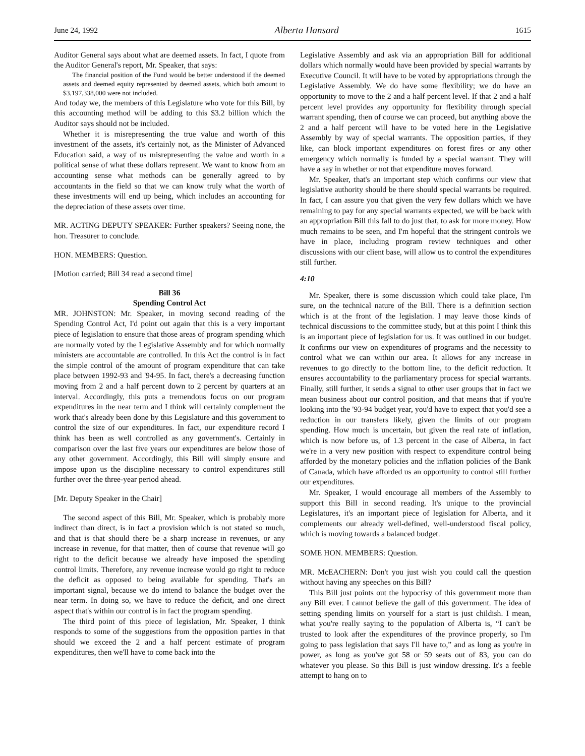June 24, 1992 Alberta Hansard 1615
Auditor General says about what are deemed assets. In fact, I quote from the Auditor General's report, Mr. Speaker, that says:
The financial position of the Fund would be better understood if the deemed assets and deemed equity represented by deemed assets, which both amount to $3,197,338,000 were not included.
And today we, the members of this Legislature who vote for this Bill, by this accounting method will be adding to this $3.2 billion which the Auditor says should not be included.
Whether it is misrepresenting the true value and worth of this investment of the assets, it's certainly not, as the Minister of Advanced Education said, a way of us misrepresenting the value and worth in a political sense of what these dollars represent. We want to know from an accounting sense what methods can be generally agreed to by accountants in the field so that we can know truly what the worth of these investments will end up being, which includes an accounting for the depreciation of these assets over time.
MR. ACTING DEPUTY SPEAKER: Further speakers? Seeing none, the hon. Treasurer to conclude.
HON. MEMBERS: Question.
[Motion carried; Bill 34 read a second time]
Bill 36
Spending Control Act
MR. JOHNSTON: Mr. Speaker, in moving second reading of the Spending Control Act, I'd point out again that this is a very important piece of legislation to ensure that those areas of program spending which are normally voted by the Legislative Assembly and for which normally ministers are accountable are controlled. In this Act the control is in fact the simple control of the amount of program expenditure that can take place between 1992-93 and '94-95. In fact, there's a decreasing function moving from 2 and a half percent down to 2 percent by quarters at an interval. Accordingly, this puts a tremendous focus on our program expenditures in the near term and I think will certainly complement the work that's already been done by this Legislature and this government to control the size of our expenditures. In fact, our expenditure record I think has been as well controlled as any government's. Certainly in comparison over the last five years our expenditures are below those of any other government. Accordingly, this Bill will simply ensure and impose upon us the discipline necessary to control expenditures still further over the three-year period ahead.
[Mr. Deputy Speaker in the Chair]
The second aspect of this Bill, Mr. Speaker, which is probably more indirect than direct, is in fact a provision which is not stated so much, and that is that should there be a sharp increase in revenues, or any increase in revenue, for that matter, then of course that revenue will go right to the deficit because we already have imposed the spending control limits. Therefore, any revenue increase would go right to reduce the deficit as opposed to being available for spending. That's an important signal, because we do intend to balance the budget over the near term. In doing so, we have to reduce the deficit, and one direct aspect that's within our control is in fact the program spending.
The third point of this piece of legislation, Mr. Speaker, I think responds to some of the suggestions from the opposition parties in that should we exceed the 2 and a half percent estimate of program expenditures, then we'll have to come back into the
Legislative Assembly and ask via an appropriation Bill for additional dollars which normally would have been provided by special warrants by Executive Council. It will have to be voted by appropriations through the Legislative Assembly. We do have some flexibility; we do have an opportunity to move to the 2 and a half percent level. If that 2 and a half percent level provides any opportunity for flexibility through special warrant spending, then of course we can proceed, but anything above the 2 and a half percent will have to be voted here in the Legislative Assembly by way of special warrants. The opposition parties, if they like, can block important expenditures on forest fires or any other emergency which normally is funded by a special warrant. They will have a say in whether or not that expenditure moves forward.
Mr. Speaker, that's an important step which confirms our view that legislative authority should be there should special warrants be required. In fact, I can assure you that given the very few dollars which we have remaining to pay for any special warrants expected, we will be back with an appropriation Bill this fall to do just that, to ask for more money. How much remains to be seen, and I'm hopeful that the stringent controls we have in place, including program review techniques and other discussions with our client base, will allow us to control the expenditures still further.
4:10
Mr. Speaker, there is some discussion which could take place, I'm sure, on the technical nature of the Bill. There is a definition section which is at the front of the legislation. I may leave those kinds of technical discussions to the committee study, but at this point I think this is an important piece of legislation for us. It was outlined in our budget. It confirms our view on expenditures of programs and the necessity to control what we can within our area. It allows for any increase in revenues to go directly to the bottom line, to the deficit reduction. It ensures accountability to the parliamentary process for special warrants. Finally, still further, it sends a signal to other user groups that in fact we mean business about our control position, and that means that if you're looking into the '93-94 budget year, you'd have to expect that you'd see a reduction in our transfers likely, given the limits of our program spending. How much is uncertain, but given the real rate of inflation, which is now before us, of 1.3 percent in the case of Alberta, in fact we're in a very new position with respect to expenditure control being afforded by the monetary policies and the inflation policies of the Bank of Canada, which have afforded us an opportunity to control still further our expenditures.
Mr. Speaker, I would encourage all members of the Assembly to support this Bill in second reading. It's unique to the provincial Legislatures, it's an important piece of legislation for Alberta, and it complements our already well-defined, well-understood fiscal policy, which is moving towards a balanced budget.
SOME HON. MEMBERS: Question.
MR. McEACHERN: Don't you just wish you could call the question without having any speeches on this Bill?
This Bill just points out the hypocrisy of this government more than any Bill ever. I cannot believe the gall of this government. The idea of setting spending limits on yourself for a start is just childish. I mean, what you're really saying to the population of Alberta is, “I can't be trusted to look after the expenditures of the province properly, so I'm going to pass legislation that says I'll have to,” and as long as you're in power, as long as you've got 58 or 59 seats out of 83, you can do whatever you please. So this Bill is just window dressing. It's a feeble attempt to hang on to